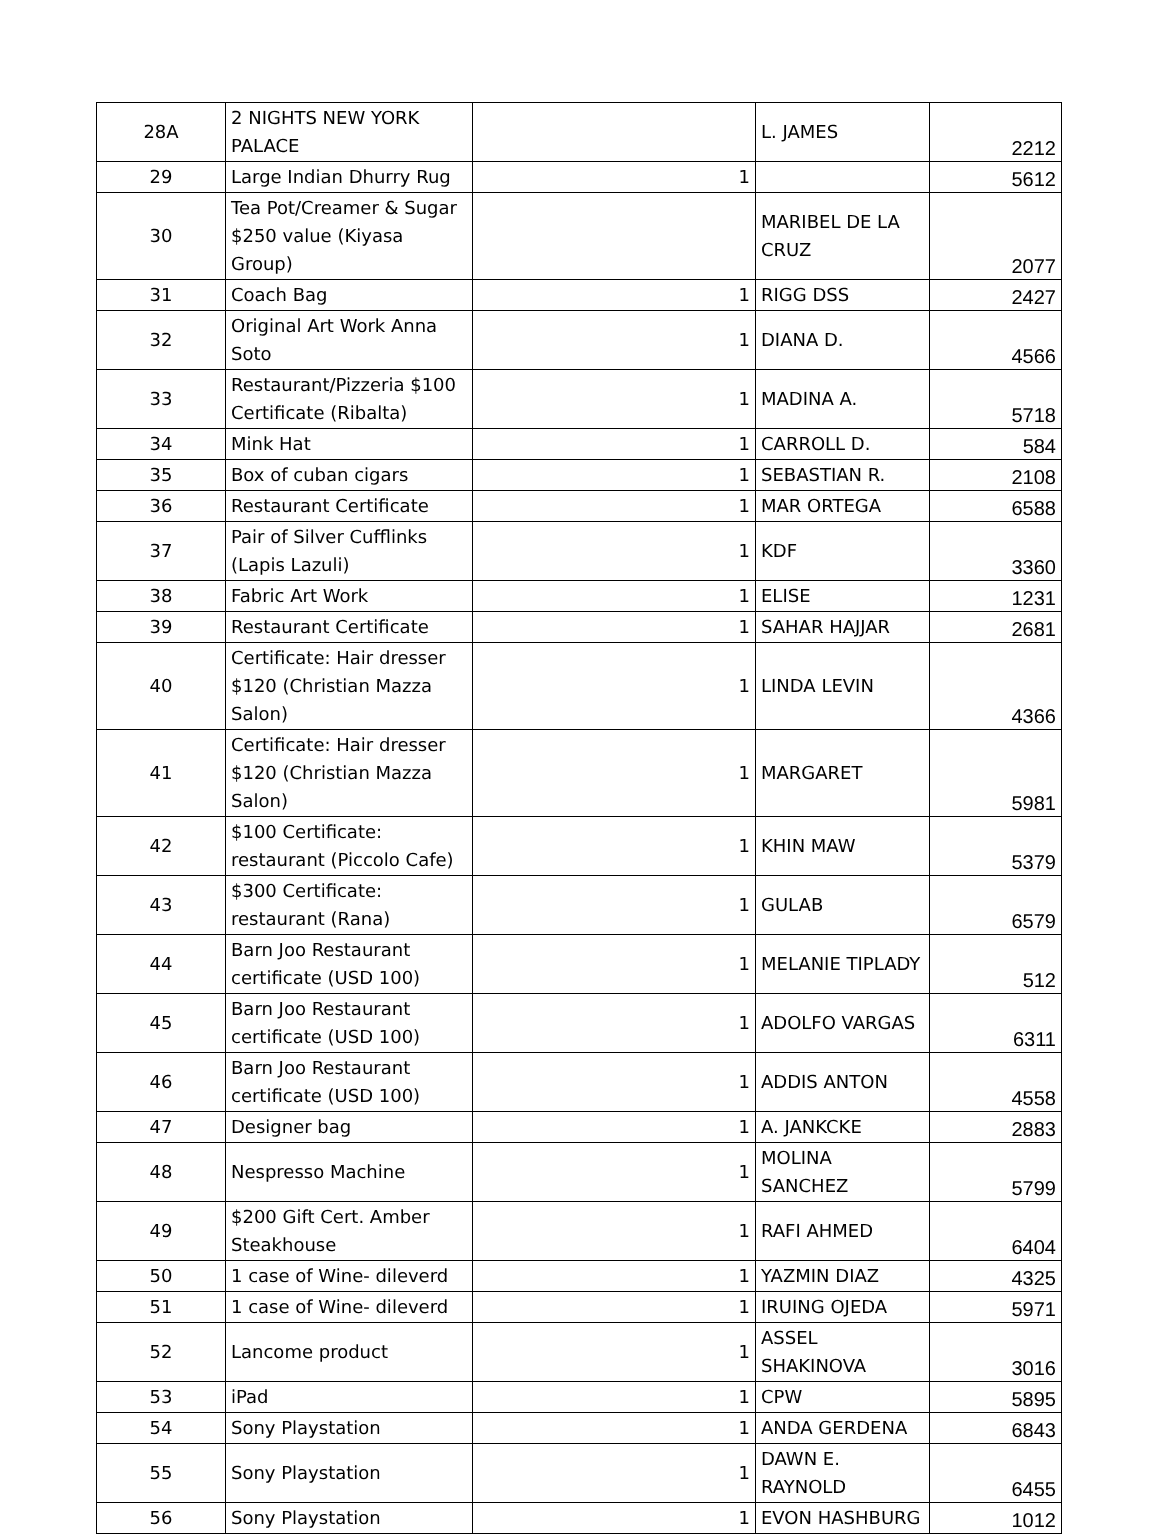| 28A | 2 NIGHTS NEW YORK PALACE | | L. JAMES | 2212 |
| 29 | Large Indian Dhurry Rug | 1 | | 5612 |
| 30 | Tea Pot/Creamer & Sugar $250 value (Kiyasa Group) | | MARIBEL DE LA CRUZ | 2077 |
| 31 | Coach Bag | 1 | RIGG DSS | 2427 |
| 32 | Original Art Work Anna Soto | 1 | DIANA D. | 4566 |
| 33 | Restaurant/Pizzeria $100 Certificate (Ribalta) | 1 | MADINA A. | 5718 |
| 34 | Mink Hat | 1 | CARROLL D. | 584 |
| 35 | Box of cuban cigars | 1 | SEBASTIAN R. | 2108 |
| 36 | Restaurant Certificate | 1 | MAR ORTEGA | 6588 |
| 37 | Pair of Silver Cufflinks (Lapis Lazuli) | 1 | KDF | 3360 |
| 38 | Fabric Art Work | 1 | ELISE | 1231 |
| 39 | Restaurant Certificate | 1 | SAHAR HAJJAR | 2681 |
| 40 | Certificate: Hair dresser $120 (Christian Mazza Salon) | 1 | LINDA LEVIN | 4366 |
| 41 | Certificate: Hair dresser $120 (Christian Mazza Salon) | 1 | MARGARET | 5981 |
| 42 | $100 Certificate: restaurant (Piccolo Cafe) | 1 | KHIN MAW | 5379 |
| 43 | $300 Certificate: restaurant (Rana) | 1 | GULAB | 6579 |
| 44 | Barn Joo Restaurant certificate (USD 100) | 1 | MELANIE TIPLADY | 512 |
| 45 | Barn Joo Restaurant certificate (USD 100) | 1 | ADOLFO VARGAS | 6311 |
| 46 | Barn Joo Restaurant certificate (USD 100) | 1 | ADDIS ANTON | 4558 |
| 47 | Designer bag | 1 | A. JANKCKE | 2883 |
| 48 | Nespresso Machine | 1 | MOLINA SANCHEZ | 5799 |
| 49 | $200 Gift Cert. Amber Steakhouse | 1 | RAFI AHMED | 6404 |
| 50 | 1 case of Wine- dileverd | 1 | YAZMIN DIAZ | 4325 |
| 51 | 1 case of Wine- dileverd | 1 | IRUING OJEDA | 5971 |
| 52 | Lancome product | 1 | ASSEL SHAKINOVA | 3016 |
| 53 | iPad | 1 | CPW | 5895 |
| 54 | Sony Playstation | 1 | ANDA GERDENA | 6843 |
| 55 | Sony Playstation | 1 | DAWN E. RAYNOLD | 6455 |
| 56 | Sony Playstation | 1 | EVON HASHBURG | 1012 |